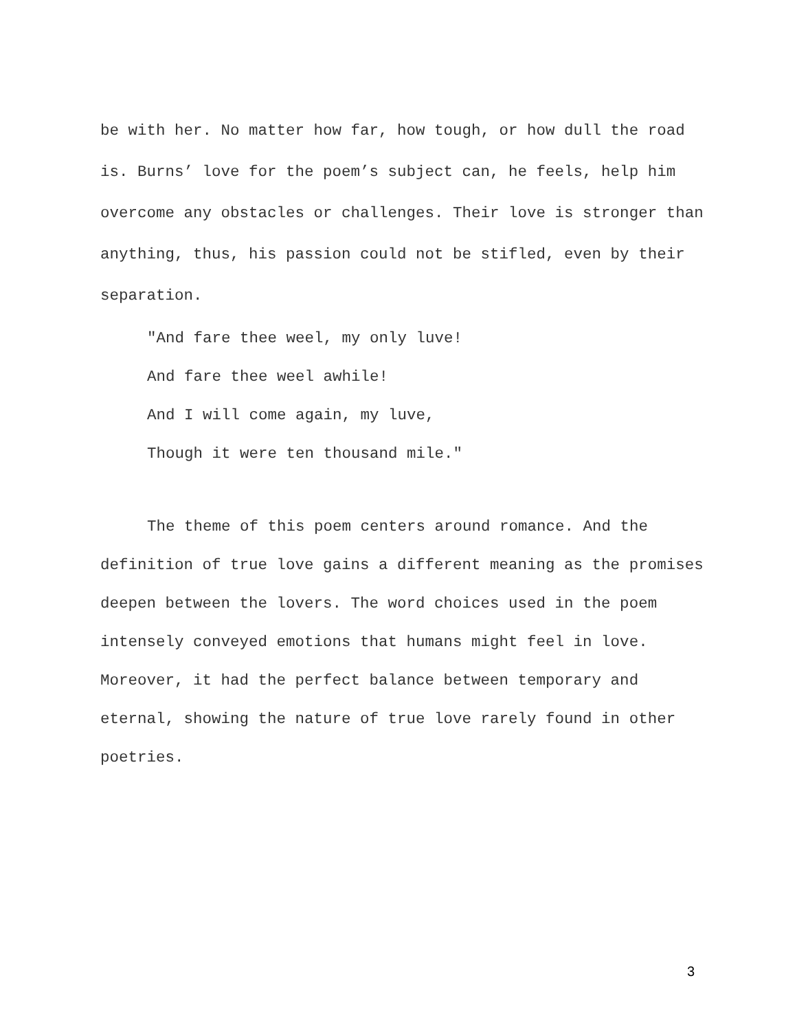be with her. No matter how far, how tough, or how dull the road is. Burns’ love for the poem’s subject can, he feels, help him overcome any obstacles or challenges. Their love is stronger than anything, thus, his passion could not be stifled, even by their separation.
"And fare thee weel, my only luve!
And fare thee weel awhile!
And I will come again, my luve,
Though it were ten thousand mile."
The theme of this poem centers around romance. And the definition of true love gains a different meaning as the promises deepen between the lovers. The word choices used in the poem intensely conveyed emotions that humans might feel in love. Moreover, it had the perfect balance between temporary and eternal, showing the nature of true love rarely found in other poetries.
3